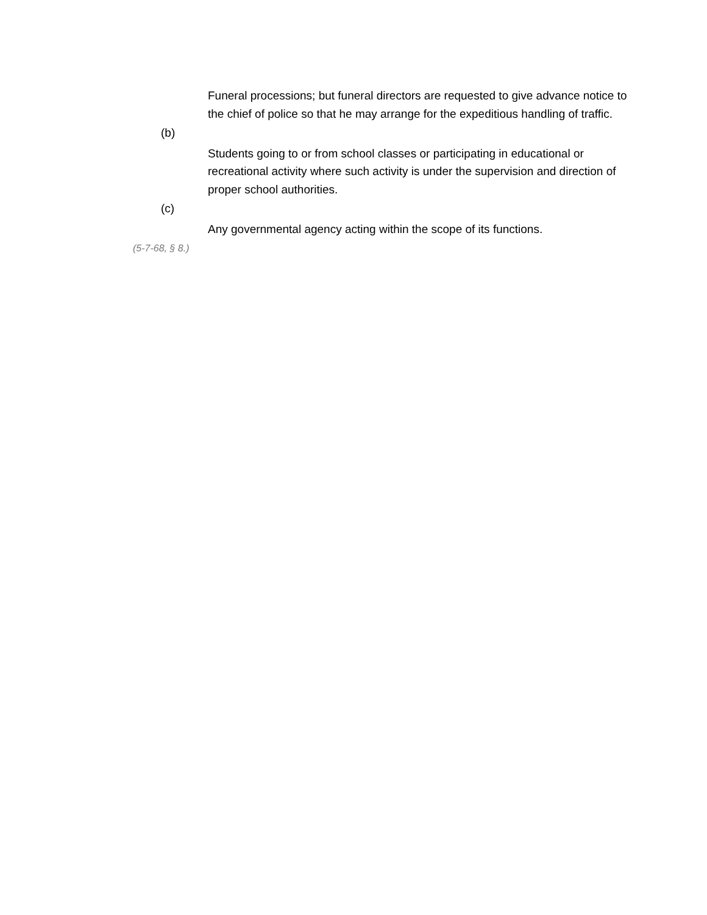Funeral processions; but funeral directors are requested to give advance notice to the chief of police so that he may arrange for the expeditious handling of traffic.
(b)
Students going to or from school classes or participating in educational or recreational activity where such activity is under the supervision and direction of proper school authorities.
(c)
Any governmental agency acting within the scope of its functions.
(5-7-68, § 8.)